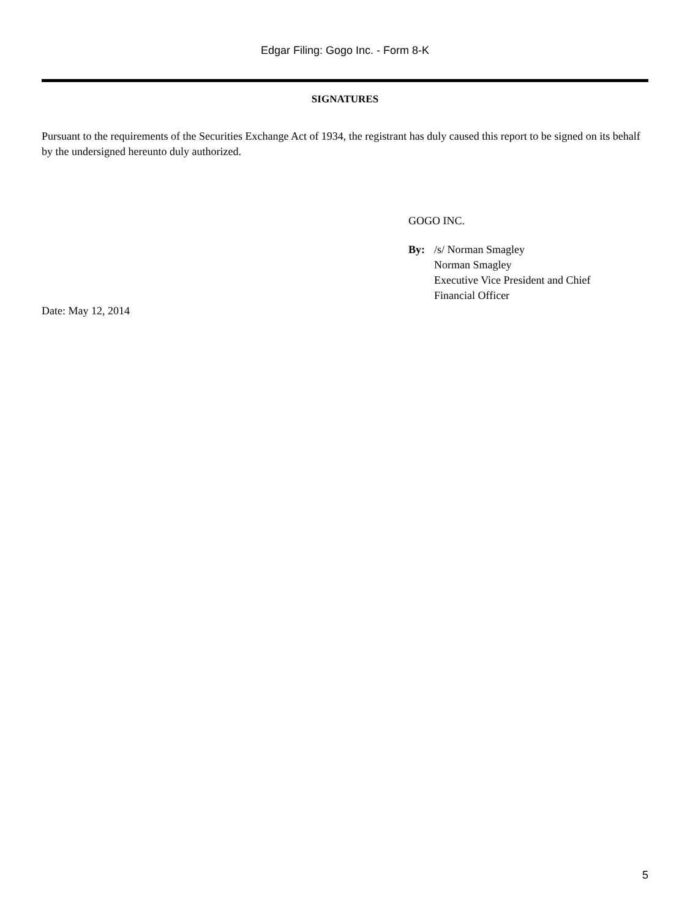Edgar Filing: Gogo Inc. - Form 8-K
SIGNATURES
Pursuant to the requirements of the Securities Exchange Act of 1934, the registrant has duly caused this report to be signed on its behalf by the undersigned hereunto duly authorized.
GOGO INC.
By: /s/ Norman Smagley
Norman Smagley
Executive Vice President and Chief
Financial Officer
Date: May 12, 2014
5